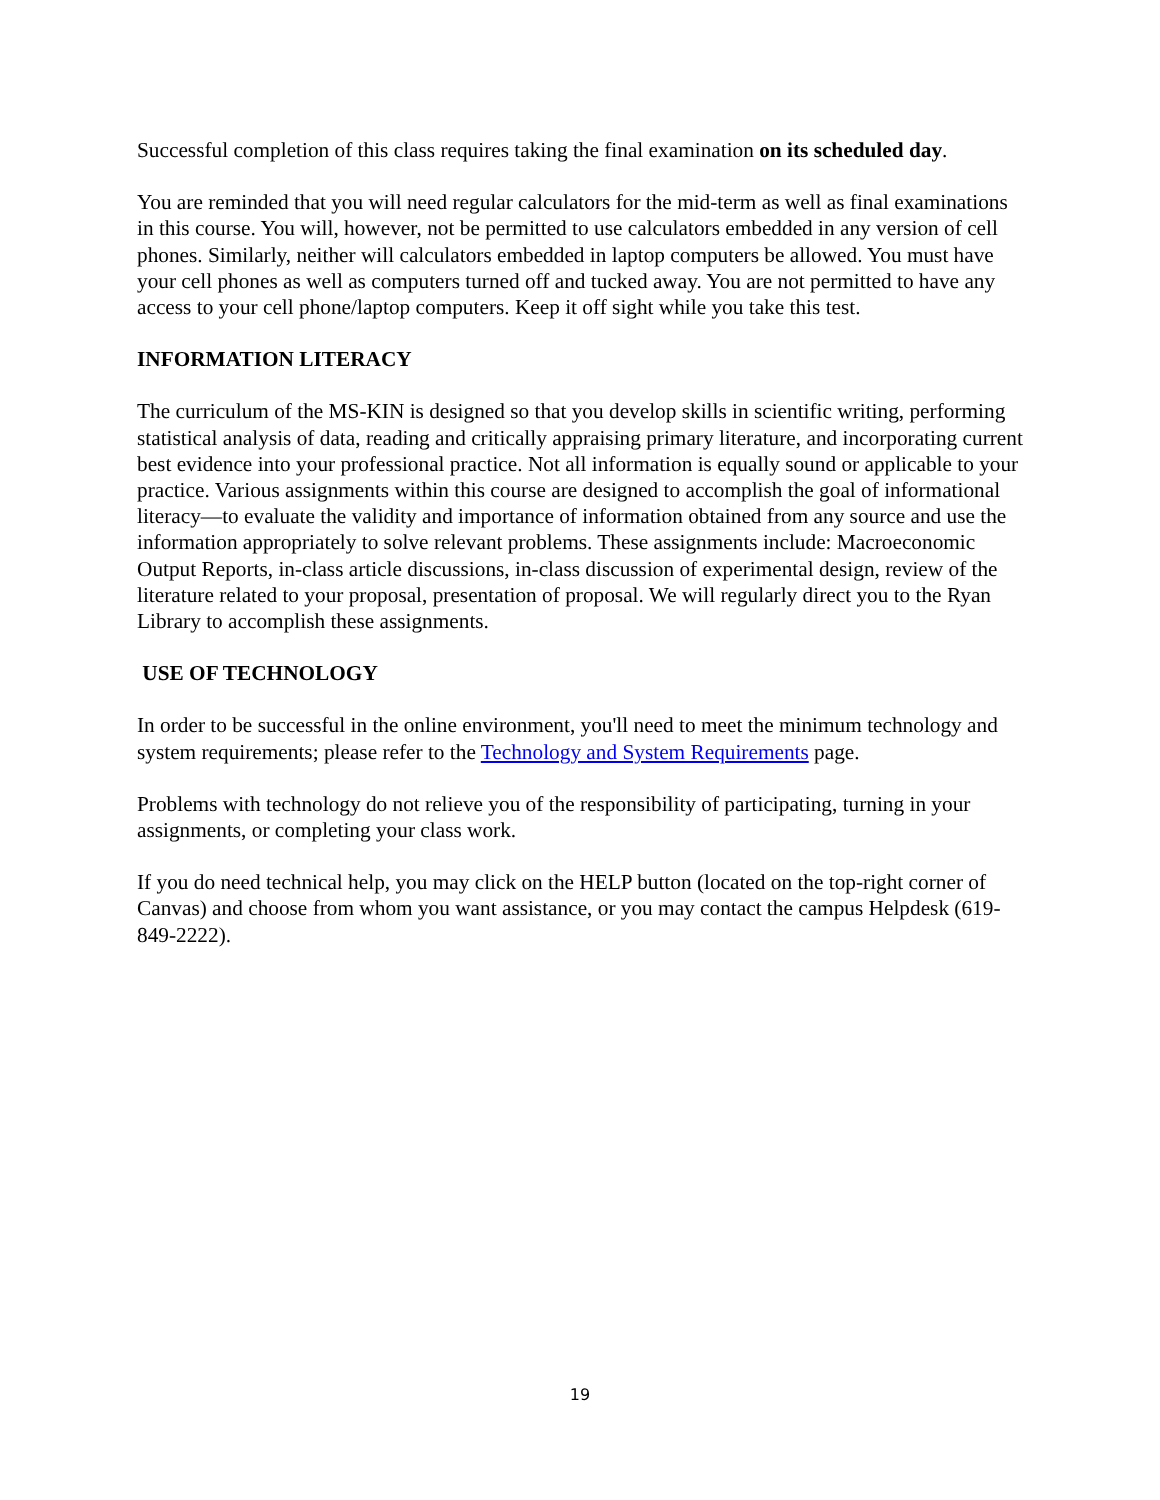Successful completion of this class requires taking the final examination on its scheduled day.
You are reminded that you will need regular calculators for the mid-term as well as final examinations in this course. You will, however, not be permitted to use calculators embedded in any version of cell phones. Similarly, neither will calculators embedded in laptop computers be allowed. You must have your cell phones as well as computers turned off and tucked away. You are not permitted to have any access to your cell phone/laptop computers. Keep it off sight while you take this test.
INFORMATION LITERACY
The curriculum of the MS-KIN is designed so that you develop skills in scientific writing, performing statistical analysis of data, reading and critically appraising primary literature, and incorporating current best evidence into your professional practice. Not all information is equally sound or applicable to your practice. Various assignments within this course are designed to accomplish the goal of informational literacy—to evaluate the validity and importance of information obtained from any source and use the information appropriately to solve relevant problems. These assignments include: Macroeconomic Output Reports, in-class article discussions, in-class discussion of experimental design, review of the literature related to your proposal, presentation of proposal. We will regularly direct you to the Ryan Library to accomplish these assignments.
USE OF TECHNOLOGY
In order to be successful in the online environment, you'll need to meet the minimum technology and system requirements; please refer to the Technology and System Requirements page.
Problems with technology do not relieve you of the responsibility of participating, turning in your assignments, or completing your class work.
If you do need technical help, you may click on the HELP button (located on the top-right corner of Canvas) and choose from whom you want assistance, or you may contact the campus Helpdesk (619-849-2222).
19